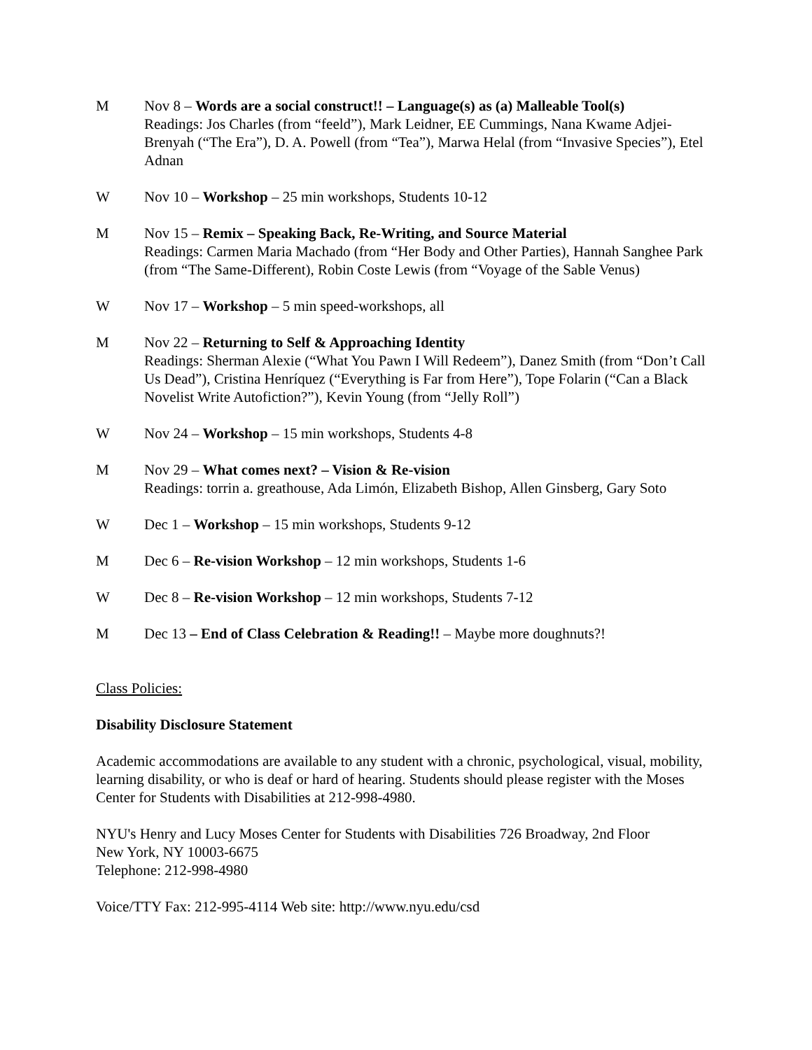M Nov 8 – Words are a social construct!! – Language(s) as (a) Malleable Tool(s)
Readings: Jos Charles (from “feeld”), Mark Leidner, EE Cummings, Nana Kwame Adjei-Brenyah (“The Era”), D. A. Powell (from “Tea”), Marwa Helal (from “Invasive Species”), Etel Adnan
W Nov 10 – Workshop – 25 min workshops, Students 10-12
M Nov 15 – Remix – Speaking Back, Re-Writing, and Source Material
Readings: Carmen Maria Machado (from “Her Body and Other Parties), Hannah Sanghee Park (from “The Same-Different), Robin Coste Lewis (from “Voyage of the Sable Venus)
W Nov 17 – Workshop – 5 min speed-workshops, all
M Nov 22 – Returning to Self & Approaching Identity
Readings: Sherman Alexie (“What You Pawn I Will Redeem”), Danez Smith (from “Don’t Call Us Dead”), Cristina Henríquez (“Everything is Far from Here”), Tope Folarin (“Can a Black Novelist Write Autofiction?”), Kevin Young (from “Jelly Roll”)
W Nov 24 – Workshop – 15 min workshops, Students 4-8
M Nov 29 – What comes next? – Vision & Re-vision
Readings: torrin a. greathouse, Ada Limón, Elizabeth Bishop, Allen Ginsberg, Gary Soto
W Dec 1 – Workshop – 15 min workshops, Students 9-12
M Dec 6 – Re-vision Workshop – 12 min workshops, Students 1-6
W Dec 8 – Re-vision Workshop – 12 min workshops, Students 7-12
M Dec 13 – End of Class Celebration & Reading!! – Maybe more doughnuts?!
Class Policies:
Disability Disclosure Statement
Academic accommodations are available to any student with a chronic, psychological, visual, mobility, learning disability, or who is deaf or hard of hearing. Students should please register with the Moses Center for Students with Disabilities at 212-998-4980.
NYU's Henry and Lucy Moses Center for Students with Disabilities 726 Broadway, 2nd Floor
New York, NY 10003-6675
Telephone: 212-998-4980
Voice/TTY Fax: 212-995-4114 Web site: http://www.nyu.edu/csd